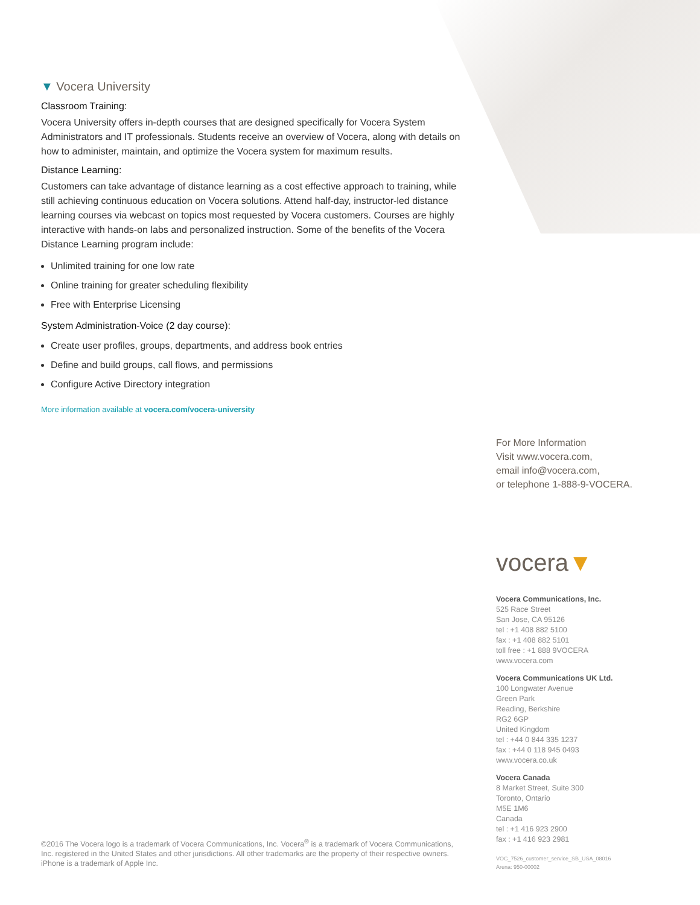▼ Vocera University
Classroom Training:
Vocera University offers in-depth courses that are designed specifically for Vocera System Administrators and IT professionals. Students receive an overview of Vocera, along with details on how to administer, maintain, and optimize the Vocera system for maximum results.
Distance Learning:
Customers can take advantage of distance learning as a cost effective approach to training, while still achieving continuous education on Vocera solutions. Attend half-day, instructor-led distance learning courses via webcast on topics most requested by Vocera customers. Courses are highly interactive with hands-on labs and personalized instruction. Some of the benefits of the Vocera Distance Learning program include:
Unlimited training for one low rate
Online training for greater scheduling flexibility
Free with Enterprise Licensing
System Administration-Voice (2 day course):
Create user profiles, groups, departments, and address book entries
Define and build groups, call flows, and permissions
Configure Active Directory integration
More information available at vocera.com/vocera-university
For More Information
Visit www.vocera.com,
email info@vocera.com,
or telephone 1-888-9-VOCERA.
vocera▼
Vocera Communications, Inc.
525 Race Street
San Jose, CA 95126
tel : +1 408 882 5100
fax : +1 408 882 5101
toll free : +1 888 9VOCERA
www.vocera.com
Vocera Communications UK Ltd.
100 Longwater Avenue
Green Park
Reading, Berkshire
RG2 6GP
United Kingdom
tel : +44 0 844 335 1237
fax : +44 0 118 945 0493
www.vocera.co.uk
Vocera Canada
8 Market Street, Suite 300
Toronto, Ontario
M5E 1M6
Canada
tel : +1 416 923 2900
fax : +1 416 923 2981
VOC_7526_customer_service_SB_USA_08016
Arena: 950-00002
©2016 The Vocera logo is a trademark of Vocera Communications, Inc. Vocera<sup>®</sup> is a trademark of Vocera Communications, Inc. registered in the United States and other jurisdictions. All other trademarks are the property of their respective owners. iPhone is a trademark of Apple Inc.